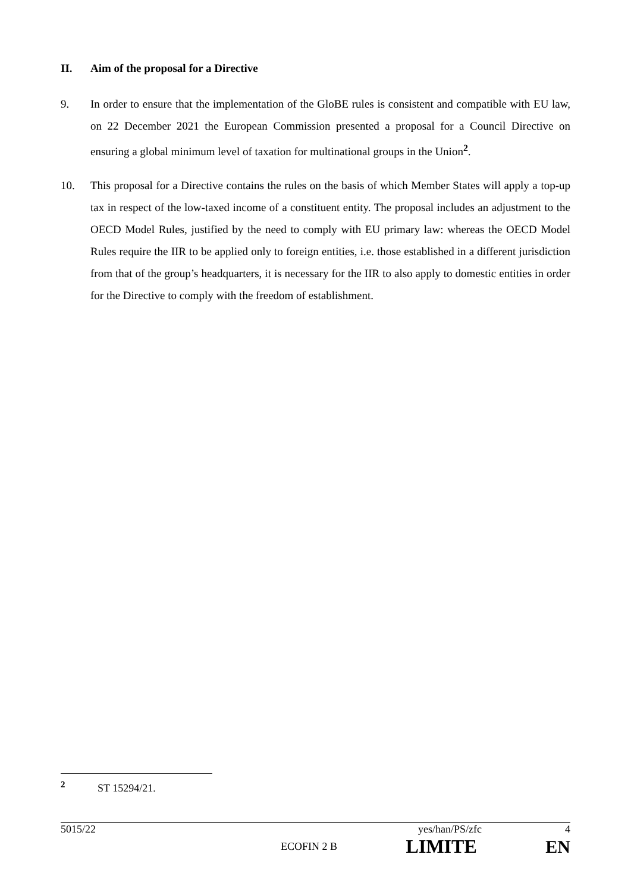II. Aim of the proposal for a Directive
9. In order to ensure that the implementation of the GloBE rules is consistent and compatible with EU law, on 22 December 2021 the European Commission presented a proposal for a Council Directive on ensuring a global minimum level of taxation for multinational groups in the Union<sup>2</sup>.
10. This proposal for a Directive contains the rules on the basis of which Member States will apply a top-up tax in respect of the low-taxed income of a constituent entity. The proposal includes an adjustment to the OECD Model Rules, justified by the need to comply with EU primary law: whereas the OECD Model Rules require the IIR to be applied only to foreign entities, i.e. those established in a different jurisdiction from that of the group’s headquarters, it is necessary for the IIR to also apply to domestic entities in order for the Directive to comply with the freedom of establishment.
<sup>2</sup> ST 15294/21.
5015/22 yes/han/PS/zfc 4
ECOFIN 2 B LIMITE EN